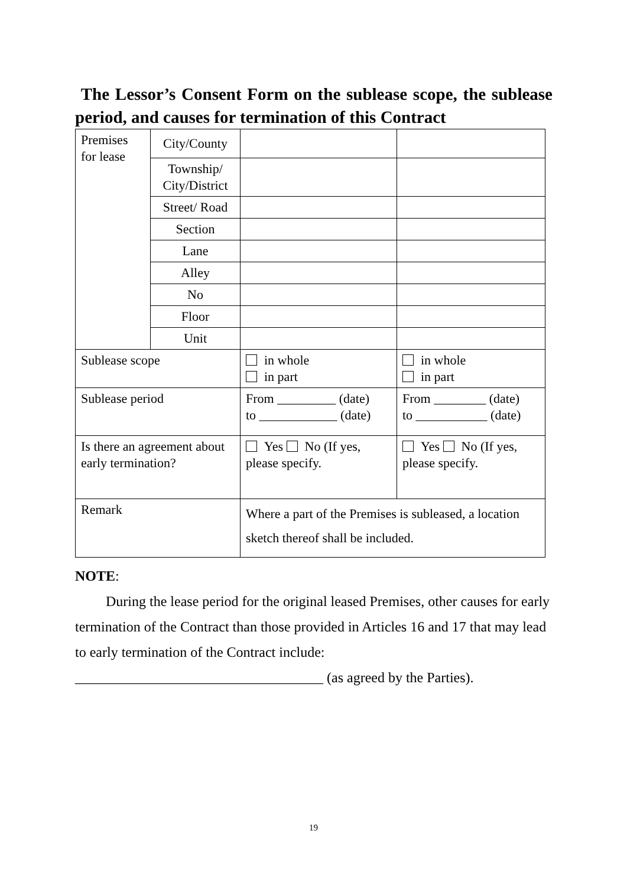The Lessor’s Consent Form on the sublease scope, the sublease period, and causes for termination of this Contract
| Premises for lease | City/County | | |
| | Township/ City/District | | |
| | Street/ Road | | |
| | Section | | |
| | Lane | | |
| | Alley | | |
| | No | | |
| | Floor | | |
| | Unit | | |
| Sublease scope | | in whole in part | in whole in part |
| Sublease period | | From _________ (date) to ____________ (date) | From ________ (date) to ___________ (date) |
| Is there an agreement about early termination? | | Yes No (If yes, please specify. | Yes No (If yes, please specify. |
| Remark | | Where a part of the Premises is subleased, a location sketch thereof shall be included. | |
NOTE:
During the lease period for the original leased Premises, other causes for early termination of the Contract than those provided in Articles 16 and 17 that may lead to early termination of the Contract include:
___________________________________ (as agreed by the Parties).
19